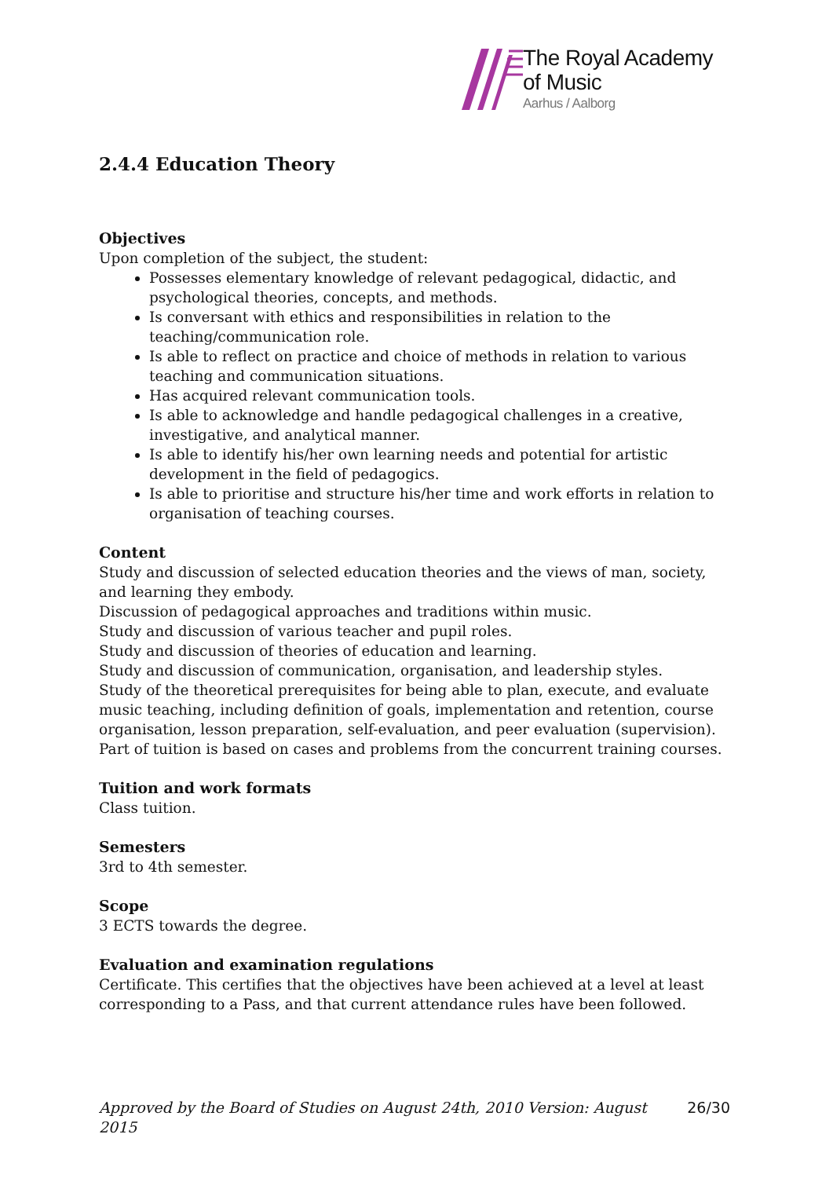The Royal Academy
of Music
Aarhus / Aalborg
2.4.4 Education Theory
Objectives
Upon completion of the subject, the student:
Possesses elementary knowledge of relevant pedagogical, didactic, and psychological theories, concepts, and methods.
Is conversant with ethics and responsibilities in relation to the teaching/communication role.
Is able to reflect on practice and choice of methods in relation to various teaching and communication situations.
Has acquired relevant communication tools.
Is able to acknowledge and handle pedagogical challenges in a creative, investigative, and analytical manner.
Is able to identify his/her own learning needs and potential for artistic development in the field of pedagogics.
Is able to prioritise and structure his/her time and work efforts in relation to organisation of teaching courses.
Content
Study and discussion of selected education theories and the views of man, society, and learning they embody.
Discussion of pedagogical approaches and traditions within music.
Study and discussion of various teacher and pupil roles.
Study and discussion of theories of education and learning.
Study and discussion of communication, organisation, and leadership styles.
Study of the theoretical prerequisites for being able to plan, execute, and evaluate music teaching, including definition of goals, implementation and retention, course organisation, lesson preparation, self-evaluation, and peer evaluation (supervision). Part of tuition is based on cases and problems from the concurrent training courses.
Tuition and work formats
Class tuition.
Semesters
3rd to 4th semester.
Scope
3 ECTS towards the degree.
Evaluation and examination regulations
Certificate. This certifies that the objectives have been achieved at a level at least corresponding to a Pass, and that current attendance rules have been followed.
Approved by the Board of Studies on August 24th, 2010 Version: August 2015 26/30